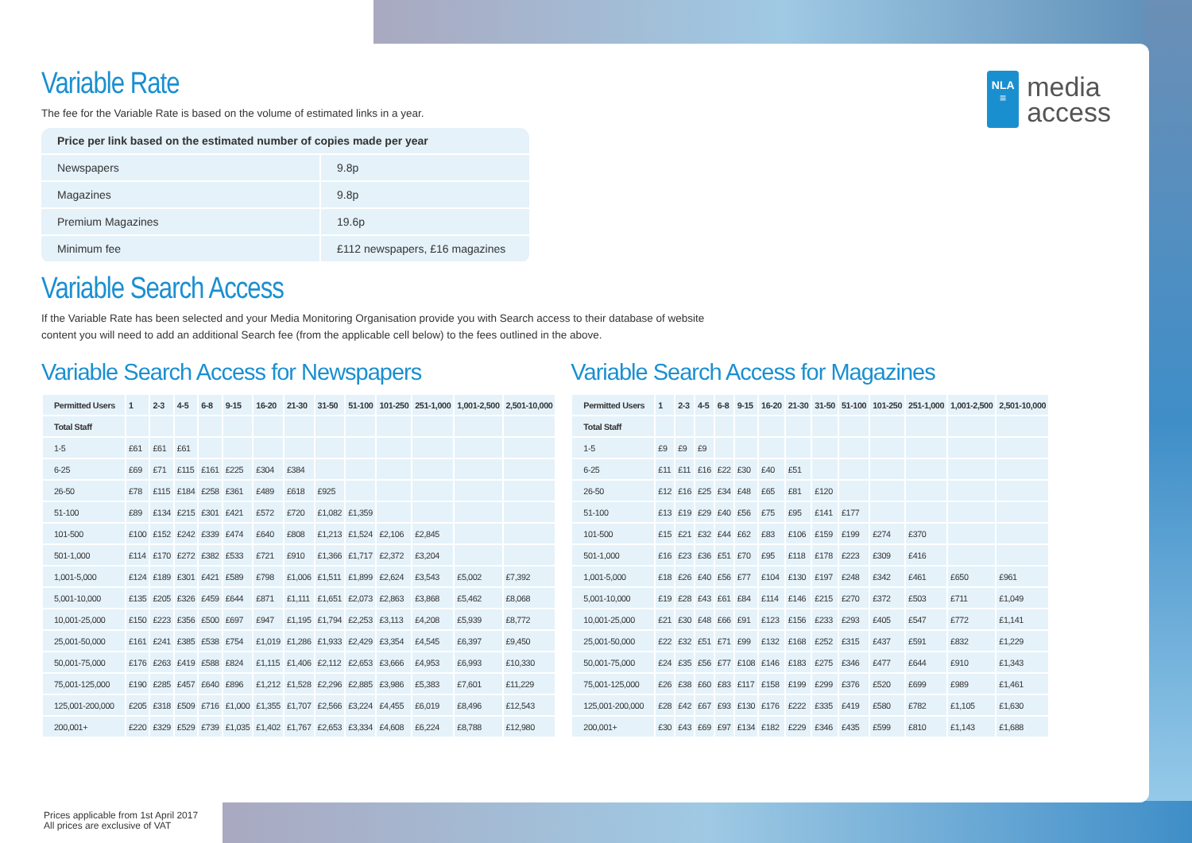NLA
≡
media
access
Variable Rate
The fee for the Variable Rate is based on the volume of estimated links in a year.
| Price per link based on the estimated number of copies made per year | |
| --- | --- |
| Newspapers | 9.8p |
| Magazines | 9.8p |
| Premium Magazines | 19.6p |
| Minimum fee | £112 newspapers, £16 magazines |
Variable Search Access
If the Variable Rate has been selected and your Media Monitoring Organisation provide you with Search access to their database of website
content you will need to add an additional Search fee (from the applicable cell below) to the fees outlined in the above.
Variable Search Access for Newspapers
| Permitted Users | 1 | 2-3 | 4-5 | 6-8 | 9-15 | 16-20 | 21-30 | 31-50 | 51-100 | 101-250 | 251-1,000 | 1,001-2,500 | 2,501-10,000 |
| --- | --- | --- | --- | --- | --- | --- | --- | --- | --- | --- | --- | --- | --- |
| Total Staff | | | | | | | | | | | | | |
| 1-5 | £61 | £61 | £61 | | | | | | | | | | |
| 6-25 | £69 | £71 | £115 | £161 | £225 | £304 | £384 | | | | | | |
| 26-50 | £78 | £115 | £184 | £258 | £361 | £489 | £618 | £925 | | | | | |
| 51-100 | £89 | £134 | £215 | £301 | £421 | £572 | £720 | £1,082 | £1,359 | | | | |
| 101-500 | £100 | £152 | £242 | £339 | £474 | £640 | £808 | £1,213 | £1,524 | £2,106 | £2,845 | | |
| 501-1,000 | £114 | £170 | £272 | £382 | £533 | £721 | £910 | £1,366 | £1,717 | £2,372 | £3,204 | | |
| 1,001-5,000 | £124 | £189 | £301 | £421 | £589 | £798 | £1,006 | £1,511 | £1,899 | £2,624 | £3,543 | £5,002 | £7,392 |
| 5,001-10,000 | £135 | £205 | £326 | £459 | £644 | £871 | £1,111 | £1,651 | £2,073 | £2,863 | £3,868 | £5,462 | £8,068 |
| 10,001-25,000 | £150 | £223 | £356 | £500 | £697 | £947 | £1,195 | £1,794 | £2,253 | £3,113 | £4,208 | £5,939 | £8,772 |
| 25,001-50,000 | £161 | £241 | £385 | £538 | £754 | £1,019 | £1,286 | £1,933 | £2,429 | £3,354 | £4,545 | £6,397 | £9,450 |
| 50,001-75,000 | £176 | £263 | £419 | £588 | £824 | £1,115 | £1,406 | £2,112 | £2,653 | £3,666 | £4,953 | £6,993 | £10,330 |
| 75,001-125,000 | £190 | £285 | £457 | £640 | £896 | £1,212 | £1,528 | £2,296 | £2,885 | £3,986 | £5,383 | £7,601 | £11,229 |
| 125,001-200,000 | £205 | £318 | £509 | £716 | £1,000 | £1,355 | £1,707 | £2,566 | £3,224 | £4,455 | £6,019 | £8,496 | £12,543 |
| 200,001+ | £220 | £329 | £529 | £739 | £1,035 | £1,402 | £1,767 | £2,653 | £3,334 | £4,608 | £6,224 | £8,788 | £12,980 |
Variable Search Access for Magazines
| Permitted Users | 1 | 2-3 | 4-5 | 6-8 | 9-15 | 16-20 | 21-30 | 31-50 | 51-100 | 101-250 | 251-1,000 | 1,001-2,500 | 2,501-10,000 |
| --- | --- | --- | --- | --- | --- | --- | --- | --- | --- | --- | --- | --- | --- |
| Total Staff | | | | | | | | | | | | | |
| 1-5 | £9 | £9 | £9 | | | | | | | | | | |
| 6-25 | £11 | £11 | £16 | £22 | £30 | £40 | £51 | | | | | | |
| 26-50 | £12 | £16 | £25 | £34 | £48 | £65 | £81 | £120 | | | | | |
| 51-100 | £13 | £19 | £29 | £40 | £56 | £75 | £95 | £141 | £177 | | | | |
| 101-500 | £15 | £21 | £32 | £44 | £62 | £83 | £106 | £159 | £199 | £274 | £370 | | |
| 501-1,000 | £16 | £23 | £36 | £51 | £70 | £95 | £118 | £178 | £223 | £309 | £416 | | |
| 1,001-5,000 | £18 | £26 | £40 | £56 | £77 | £104 | £130 | £197 | £248 | £342 | £461 | £650 | £961 |
| 5,001-10,000 | £19 | £28 | £43 | £61 | £84 | £114 | £146 | £215 | £270 | £372 | £503 | £711 | £1,049 |
| 10,001-25,000 | £21 | £30 | £48 | £66 | £91 | £123 | £156 | £233 | £293 | £405 | £547 | £772 | £1,141 |
| 25,001-50,000 | £22 | £32 | £51 | £71 | £99 | £132 | £168 | £252 | £315 | £437 | £591 | £832 | £1,229 |
| 50,001-75,000 | £24 | £35 | £56 | £77 | £108 | £146 | £183 | £275 | £346 | £477 | £644 | £910 | £1,343 |
| 75,001-125,000 | £26 | £38 | £60 | £83 | £117 | £158 | £199 | £299 | £376 | £520 | £699 | £989 | £1,461 |
| 125,001-200,000 | £28 | £42 | £67 | £93 | £130 | £176 | £222 | £335 | £419 | £580 | £782 | £1,105 | £1,630 |
| 200,001+ | £30 | £43 | £69 | £97 | £134 | £182 | £229 | £346 | £435 | £599 | £810 | £1,143 | £1,688 |
Prices applicable from 1st April 2017
All prices are exclusive of VAT